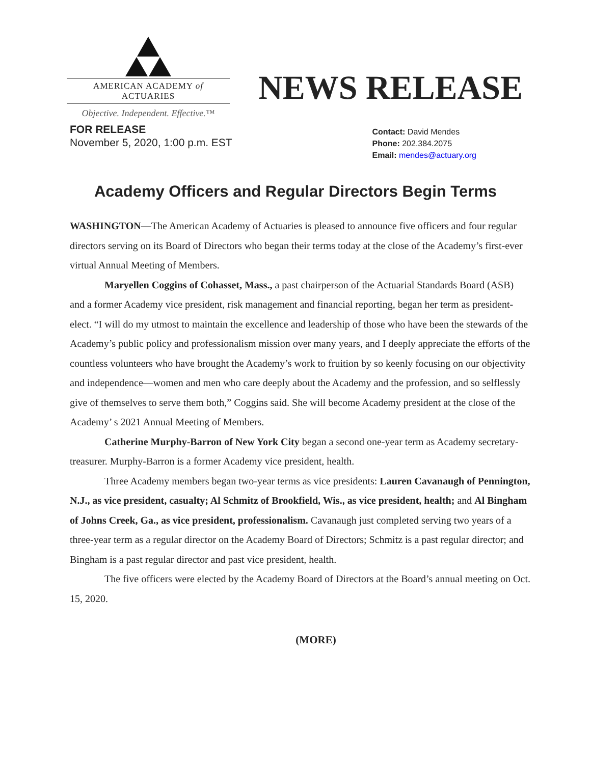AMERICAN ACADEMY of ACTUARIES
Objective. Independent. Effective.™
NEWS RELEASE
FOR RELEASE
November 5, 2020, 1:00 p.m. EST
Contact: David Mendes
Phone: 202.384.2075
Email: mendes@actuary.org
Academy Officers and Regular Directors Begin Terms
WASHINGTON—The American Academy of Actuaries is pleased to announce five officers and four regular directors serving on its Board of Directors who began their terms today at the close of the Academy’s first-ever virtual Annual Meeting of Members.
Maryellen Coggins of Cohasset, Mass., a past chairperson of the Actuarial Standards Board (ASB) and a former Academy vice president, risk management and financial reporting, began her term as president-elect. “I will do my utmost to maintain the excellence and leadership of those who have been the stewards of the Academy’s public policy and professionalism mission over many years, and I deeply appreciate the efforts of the countless volunteers who have brought the Academy’s work to fruition by so keenly focusing on our objectivity and independence—women and men who care deeply about the Academy and the profession, and so selflessly give of themselves to serve them both,” Coggins said. She will become Academy president at the close of the Academy’ s 2021 Annual Meeting of Members.
Catherine Murphy-Barron of New York City began a second one-year term as Academy secretary-treasurer. Murphy-Barron is a former Academy vice president, health.
Three Academy members began two-year terms as vice presidents: Lauren Cavanaugh of Pennington, N.J., as vice president, casualty; Al Schmitz of Brookfield, Wis., as vice president, health; and Al Bingham of Johns Creek, Ga., as vice president, professionalism. Cavanaugh just completed serving two years of a three-year term as a regular director on the Academy Board of Directors; Schmitz is a past regular director; and Bingham is a past regular director and past vice president, health.
The five officers were elected by the Academy Board of Directors at the Board’s annual meeting on Oct. 15, 2020.
(MORE)